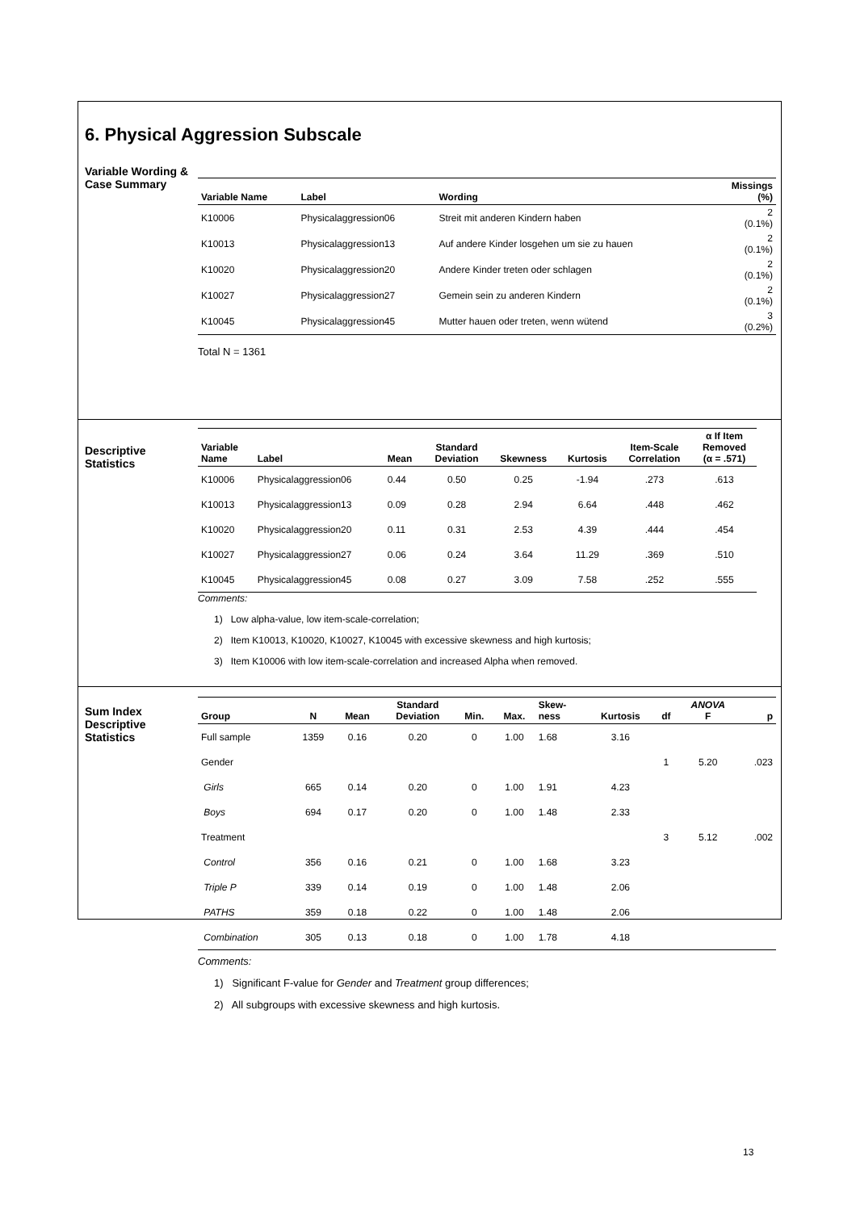6. Physical Aggression Subscale
Variable Wording &
Case Summary
| Variable Name | Label | Wording | Missings (%) |
| --- | --- | --- | --- |
| K10006 | Physicalaggression06 | Streit mit anderen Kindern haben | 2 (0.1%) |
| K10013 | Physicalaggression13 | Auf andere Kinder losgehen um sie zu hauen | 2 (0.1%) |
| K10020 | Physicalaggression20 | Andere Kinder treten oder schlagen | 2 (0.1%) |
| K10027 | Physicalaggression27 | Gemein sein zu anderen Kindern | 2 (0.1%) |
| K10045 | Physicalaggression45 | Mutter hauen oder treten, wenn wütend | 3 (0.2%) |
Total N = 1361
Descriptive
Statistics
| Variable Name | Label | Mean | Standard Deviation | Skewness | Kurtosis | Item-Scale Correlation | α If Item Removed (α = .571) |
| --- | --- | --- | --- | --- | --- | --- | --- |
| K10006 | Physicalaggression06 | 0.44 | 0.50 | 0.25 | -1.94 | .273 | .613 |
| K10013 | Physicalaggression13 | 0.09 | 0.28 | 2.94 | 6.64 | .448 | .462 |
| K10020 | Physicalaggression20 | 0.11 | 0.31 | 2.53 | 4.39 | .444 | .454 |
| K10027 | Physicalaggression27 | 0.06 | 0.24 | 3.64 | 11.29 | .369 | .510 |
| K10045 | Physicalaggression45 | 0.08 | 0.27 | 3.09 | 7.58 | .252 | .555 |
Comments:
1) Low alpha-value, low item-scale-correlation;
2) Item K10013, K10020, K10027, K10045 with excessive skewness and high kurtosis;
3) Item K10006 with low item-scale-correlation and increased Alpha when removed.
Sum Index
Descriptive
Statistics
| Group | N | Mean | Standard Deviation | Min. | Max. | Skew- ness | Kurtosis | df | ANOVA F | p |
| --- | --- | --- | --- | --- | --- | --- | --- | --- | --- | --- |
| Full sample | 1359 | 0.16 | 0.20 | 0 | 1.00 | 1.68 | 3.16 | | | |
| Gender | | | | | | | | 1 | 5.20 | .023 |
| Girls | 665 | 0.14 | 0.20 | 0 | 1.00 | 1.91 | 4.23 | | | |
| Boys | 694 | 0.17 | 0.20 | 0 | 1.00 | 1.48 | 2.33 | | | |
| Treatment | | | | | | | | 3 | 5.12 | .002 |
| Control | 356 | 0.16 | 0.21 | 0 | 1.00 | 1.68 | 3.23 | | | |
| Triple P | 339 | 0.14 | 0.19 | 0 | 1.00 | 1.48 | 2.06 | | | |
| PATHS | 359 | 0.18 | 0.22 | 0 | 1.00 | 1.48 | 2.06 | | | |
| Combination | 305 | 0.13 | 0.18 | 0 | 1.00 | 1.78 | 4.18 | | | |
Comments:
1) Significant F-value for Gender and Treatment group differences;
2) All subgroups with excessive skewness and high kurtosis.
13